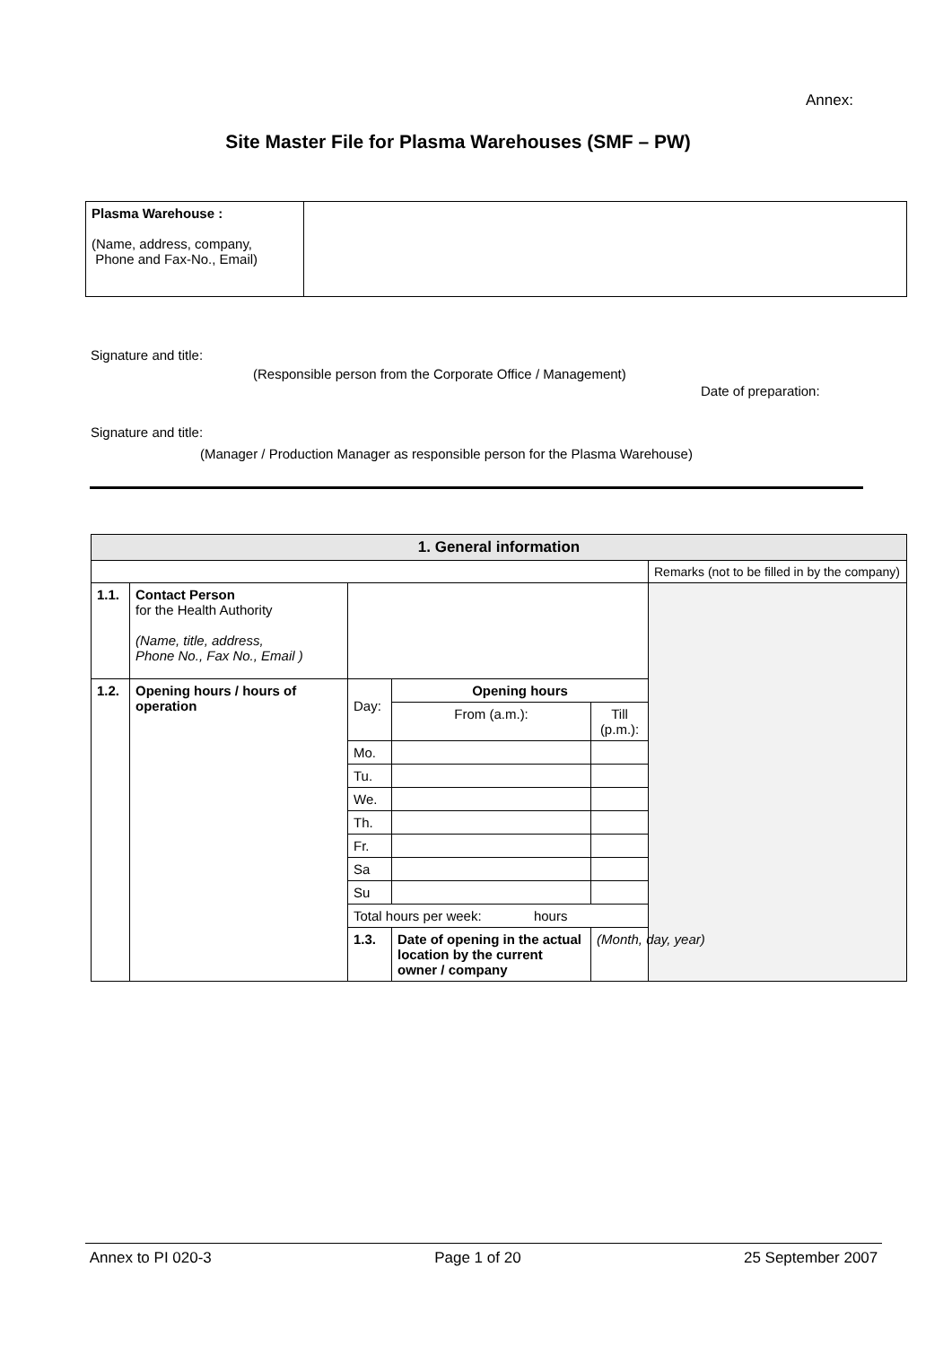Annex:
Site Master File for Plasma Warehouses (SMF – PW)
| Plasma Warehouse : (Name, address, company, Phone and Fax-No., Email) | |
Signature and title:
(Responsible person from the Corporate Office / Management)
Date of preparation:
Signature and title:
(Manager / Production Manager as responsible person for the Plasma Warehouse)
| 1. General information | | | | | |
| --- | --- | --- | --- | --- | --- |
| | | | | | Remarks (not to be filled in by the company) |
| 1.1. | Contact Person for the Health Authority (Name, title, address, Phone No., Fax No., Email ) | | | | |
| 1.2. | Opening hours / hours of operation | Day: | Opening hours | | |
| | | | From (a.m.): | Till (p.m.): | |
| | | Mo. | | | |
| | | Tu. | | | |
| | | We. | | | |
| | | Th. | | | |
| | | Fr. | | | |
| | | Sa | | | |
| | | Su | | | |
| | | Total hours per week: hours | | | |
| | | 1.3. | Date of opening in the actual location by the current owner / company | (Month, day, year) | |
Annex to PI 020-3 Page 1 of 20 25 September 2007